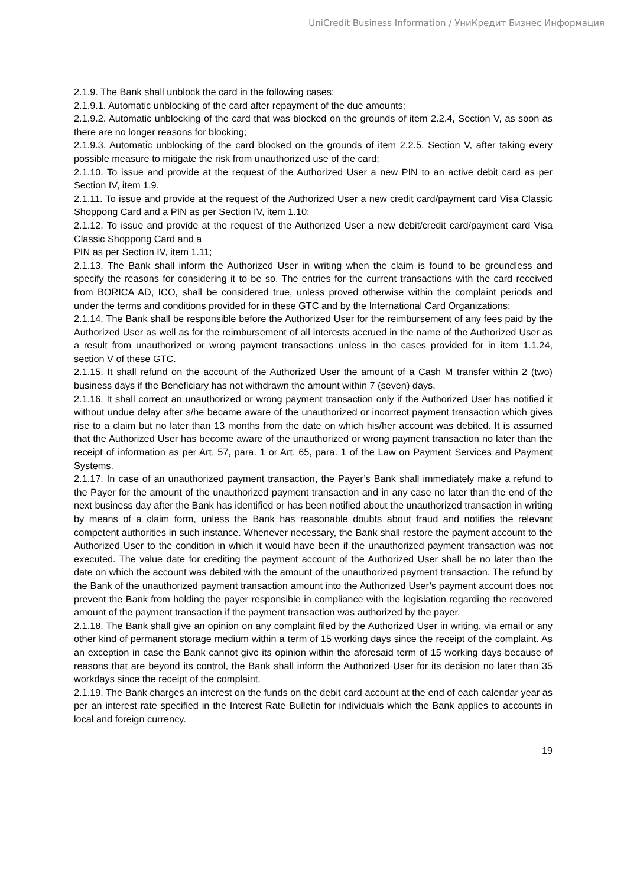UniCredit Business Information / УниКредит Бизнес Информация
2.1.9. The Bank shall unblock the card in the following cases:
2.1.9.1. Automatic unblocking of the card after repayment of the due amounts;
2.1.9.2. Automatic unblocking of the card that was blocked on the grounds of item 2.2.4, Section V, as soon as there are no longer reasons for blocking;
2.1.9.3. Automatic unblocking of the card blocked on the grounds of item 2.2.5, Section V, after taking every possible measure to mitigate the risk from unauthorized use of the card;
2.1.10. To issue and provide at the request of the Authorized User a new PIN to an active debit card as per Section IV, item 1.9.
2.1.11. To issue and provide at the request of the Authorized User a new credit card/payment card Visa Classic Shoppong Card and a PIN as per Section IV, item 1.10;
2.1.12. To issue and provide at the request of the Authorized User a new debit/credit card/payment card Visa Classic Shoppong Card and a
PIN as per Section IV, item 1.11;
2.1.13. The Bank shall inform the Authorized User in writing when the claim is found to be groundless and specify the reasons for considering it to be so. The entries for the current transactions with the card received from BORICA AD, ICO, shall be considered true, unless proved otherwise within the complaint periods and under the terms and conditions provided for in these GTC and by the International Card Organizations;
2.1.14. The Bank shall be responsible before the Authorized User for the reimbursement of any fees paid by the Authorized User as well as for the reimbursement of all interests accrued in the name of the Authorized User as a result from unauthorized or wrong payment transactions unless in the cases provided for in item 1.1.24, section V of these GTC.
2.1.15. It shall refund on the account of the Authorized User the amount of a Cash M transfer within 2 (two) business days if the Beneficiary has not withdrawn the amount within 7 (seven) days.
2.1.16. It shall correct an unauthorized or wrong payment transaction only if the Authorized User has notified it without undue delay after s/he became aware of the unauthorized or incorrect payment transaction which gives rise to a claim but no later than 13 months from the date on which his/her account was debited. It is assumed that the Authorized User has become aware of the unauthorized or wrong payment transaction no later than the receipt of information as per Art. 57, para. 1 or Art. 65, para. 1 of the Law on Payment Services and Payment Systems.
2.1.17. In case of an unauthorized payment transaction, the Payer’s Bank shall immediately make a refund to the Payer for the amount of the unauthorized payment transaction and in any case no later than the end of the next business day after the Bank has identified or has been notified about the unauthorized transaction in writing by means of a claim form, unless the Bank has reasonable doubts about fraud and notifies the relevant competent authorities in such instance. Whenever necessary, the Bank shall restore the payment account to the Authorized User to the condition in which it would have been if the unauthorized payment transaction was not executed. The value date for crediting the payment account of the Authorized User shall be no later than the date on which the account was debited with the amount of the unauthorized payment transaction. The refund by the Bank of the unauthorized payment transaction amount into the Authorized User’s payment account does not prevent the Bank from holding the payer responsible in compliance with the legislation regarding the recovered amount of the payment transaction if the payment transaction was authorized by the payer.
2.1.18. The Bank shall give an opinion on any complaint filed by the Authorized User in writing, via email or any other kind of permanent storage medium within a term of 15 working days since the receipt of the complaint. As an exception in case the Bank cannot give its opinion within the aforesaid term of 15 working days because of reasons that are beyond its control, the Bank shall inform the Authorized User for its decision no later than 35 workdays since the receipt of the complaint.
2.1.19. The Bank charges an interest on the funds on the debit card account at the end of each calendar year as per an interest rate specified in the Interest Rate Bulletin for individuals which the Bank applies to accounts in local and foreign currency.
19